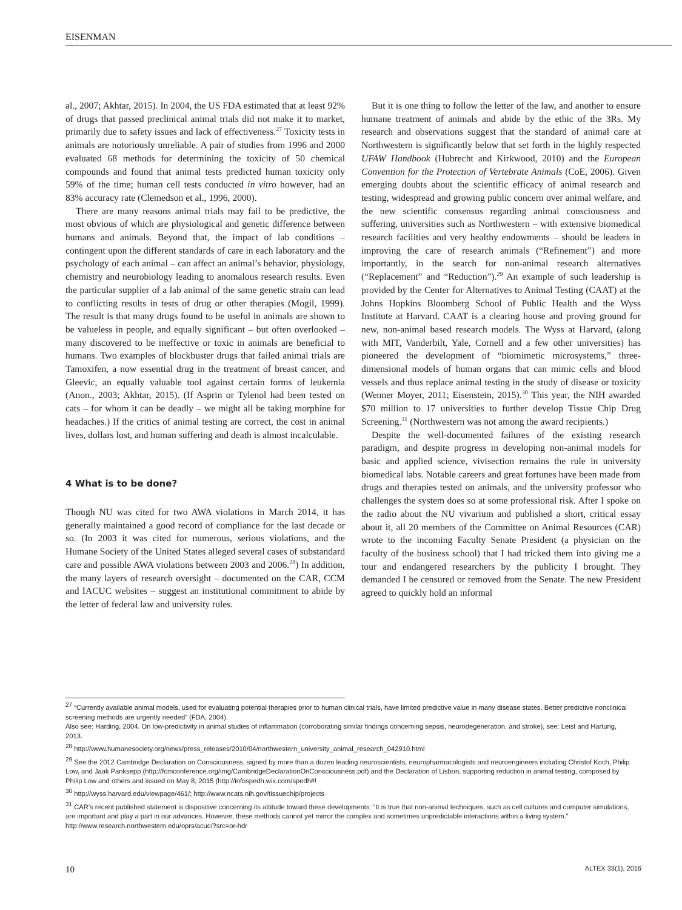EISENMAN
al., 2007; Akhtar, 2015). In 2004, the US FDA estimated that at least 92% of drugs that passed preclinical animal trials did not make it to market, primarily due to safety issues and lack of effectiveness.<sup>27</sup> Toxicity tests in animals are notoriously unreliable. A pair of studies from 1996 and 2000 evaluated 68 methods for determining the toxicity of 50 chemical compounds and found that animal tests predicted human toxicity only 59% of the time; human cell tests conducted in vitro however, had an 83% accuracy rate (Clemedson et al., 1996, 2000).
There are many reasons animal trials may fail to be predictive, the most obvious of which are physiological and genetic difference between humans and animals. Beyond that, the impact of lab conditions – contingent upon the different standards of care in each laboratory and the psychology of each animal – can affect an animal’s behavior, physiology, chemistry and neurobiology leading to anomalous research results. Even the particular supplier of a lab animal of the same genetic strain can lead to conflicting results in tests of drug or other therapies (Mogil, 1999). The result is that many drugs found to be useful in animals are shown to be valueless in people, and equally significant – but often overlooked – many discovered to be ineffective or toxic in animals are beneficial to humans. Two examples of blockbuster drugs that failed animal trials are Tamoxifen, a now essential drug in the treatment of breast cancer, and Gleevic, an equally valuable tool against certain forms of leukemia (Anon., 2003; Akhtar, 2015). (If Asprin or Tylenol had been tested on cats – for whom it can be deadly – we might all be taking morphine for headaches.) If the critics of animal testing are correct, the cost in animal lives, dollars lost, and human suffering and death is almost incalculable.
4 What is to be done?
Though NU was cited for two AWA violations in March 2014, it has generally maintained a good record of compliance for the last decade or so. (In 2003 it was cited for numerous, serious violations, and the Humane Society of the United States alleged several cases of substandard care and possible AWA violations between 2003 and 2006.<sup>28</sup>) In addition, the many layers of research oversight – documented on the CAR, CCM and IACUC websites – suggest an institutional commitment to abide by the letter of federal law and university rules.
But it is one thing to follow the letter of the law, and another to ensure humane treatment of animals and abide by the ethic of the 3Rs. My research and observations suggest that the standard of animal care at Northwestern is significantly below that set forth in the highly respected UFAW Handbook (Hubrecht and Kirkwood, 2010) and the European Convention for the Protection of Vertebrate Animals (CoE, 2006). Given emerging doubts about the scientific efficacy of animal research and testing, widespread and growing public concern over animal welfare, and the new scientific consensus regarding animal consciousness and suffering, universities such as Northwestern – with extensive biomedical research facilities and very healthy endowments – should be leaders in improving the care of research animals (“Refinement”) and more importantly, in the search for non-animal research alternatives (“Replacement” and “Reduction”).<sup>29</sup> An example of such leadership is provided by the Center for Alternatives to Animal Testing (CAAT) at the Johns Hopkins Bloomberg School of Public Health and the Wyss Institute at Harvard. CAAT is a clearing house and proving ground for new, non-animal based research models. The Wyss at Harvard, (along with MIT, Vanderbilt, Yale, Cornell and a few other universities) has pioneered the development of “biomimetic microsystems,” three-dimensional models of human organs that can mimic cells and blood vessels and thus replace animal testing in the study of disease or toxicity (Wenner Moyer, 2011; Eisenstein, 2015).<sup>30</sup> This year, the NIH awarded $70 million to 17 universities to further develop Tissue Chip Drug Screening.<sup>31</sup> (Northwestern was not among the award recipients.)
Despite the well-documented failures of the existing research paradigm, and despite progress in developing non-animal models for basic and applied science, vivisection remains the rule in university biomedical labs. Notable careers and great fortunes have been made from drugs and therapies tested on animals, and the university professor who challenges the system does so at some professional risk. After I spoke on the radio about the NU vivarium and published a short, critical essay about it, all 20 members of the Committee on Animal Resources (CAR) wrote to the incoming Faculty Senate President (a physician on the faculty of the business school) that I had tricked them into giving me a tour and endangered researchers by the publicity I brought. They demanded I be censured or removed from the Senate. The new President agreed to quickly hold an informal
<sup>27</sup> “Currently available animal models, used for evaluating potential therapies prior to human clinical trials, have limited predictive value in many disease states. Better predictive nonclinical screening methods are urgently needed” (FDA, 2004).
Also see: Harding, 2004. On low-predictivity in animal studies of inflammation (corroborating similar findings concerning sepsis, neurodegeneration, and stroke), see: Leist and Hartung, 2013.
<sup>28</sup> http://www.humanesociety.org/news/press_releases/2010/04/northwestern_university_animal_research_042910.html
<sup>29</sup> See the 2012 Cambridge Declaration on Consciousness, signed by more than a dozen leading neuroscientists, neuropharmacologists and neuroengineers including Christof Koch, Philip Low, and Jaak Panksepp (http://fcmconference.org/img/CambridgeDeclarationOnConsciousness.pdf) and the Declaration of Lisbon, supporting reduction in animal testing, composed by Philip Low and others and issued on May 8, 2015 (http://infospedh.wix.com/spedh#!
<sup>30</sup> http://wyss.harvard.edu/viewpage/461/; http://www.ncats.nih.gov/tissuechip/projects
<sup>31</sup> CAR’s recent published statement is dispositive concerning its attitude toward these developments: “It is true that non-animal techniques, such as cell cultures and computer simulations, are important and play a part in our advances. However, these methods cannot yet mirror the complex and sometimes unpredictable interactions within a living system.” http://www.research.northwestern.edu/oprs/acuc/?src=or-hdr
10 ALTEX 33(1), 2016